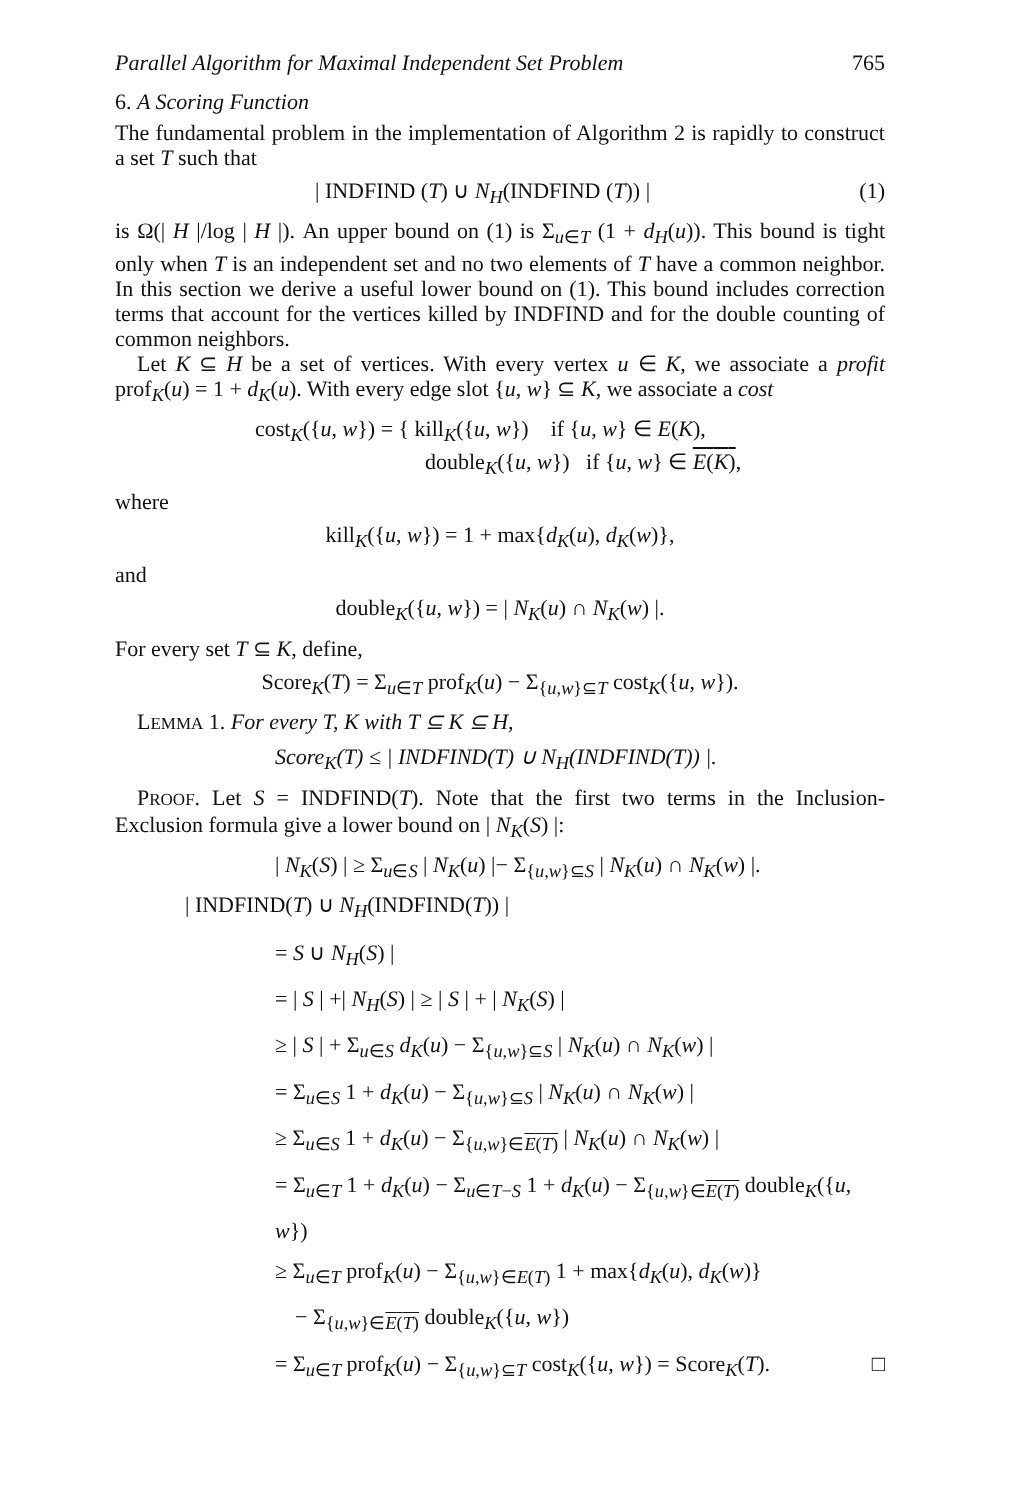Parallel Algorithm for Maximal Independent Set Problem 765
6. A Scoring Function
The fundamental problem in the implementation of Algorithm 2 is rapidly to construct a set T such that
| INDFIND (T) ∪ N<sub>H</sub>(INDFIND (T)) | (1)
is Ω(| H |/log | H |). An upper bound on (1) is Σ<sub>u∈T</sub> (1 + d<sub>H</sub>(u)). This bound is tight only when T is an independent set and no two elements of T have a common neighbor. In this section we derive a useful lower bound on (1). This bound includes correction terms that account for the vertices killed by INDFIND and for the double counting of common neighbors.
Let K ⊆ H be a set of vertices. With every vertex u ∈ K, we associate a profit prof<sub>K</sub>(u) = 1 + d<sub>K</sub>(u). With every edge slot {u, w} ⊆ K, we associate a cost
cost<sub>K</sub>({u, w}) = { kill<sub>K</sub>({u, w}) if {u, w} ∈ E(K),
double<sub>K</sub>({u, w}) if {u, w} ∈ E(K),
where
kill<sub>K</sub>({u, w}) = 1 + max{d<sub>K</sub>(u), d<sub>K</sub>(w)},
and
double<sub>K</sub>({u, w}) = | N<sub>K</sub>(u) ∩ N<sub>K</sub>(w) |.
For every set T ⊆ K, define,
Score<sub>K</sub>(T) = Σ<sub>u∈T</sub> prof<sub>K</sub>(u) − Σ<sub>{u,w}⊆T</sub> cost<sub>K</sub>({u, w}).
LEMMA 1. For every T, K with T ⊆ K ⊆ H,
Score<sub>K</sub>(T) ≤ | INDFIND(T) ∪ N<sub>H</sub>(INDFIND(T)) |.
PROOF. Let S = INDFIND(T). Note that the first two terms in the Inclusion-Exclusion formula give a lower bound on | N<sub>K</sub>(S) |:
| N<sub>K</sub>(S) | ≥ Σ<sub>u∈S</sub> | N<sub>K</sub>(u) |− Σ<sub>{u,w}⊆S</sub> | N<sub>K</sub>(u) ∩ N<sub>K</sub>(w) |.
| INDFIND(T) ∪ N<sub>H</sub>(INDFIND(T)) |
= S ∪ N<sub>H</sub>(S) |
= | S | +| N<sub>H</sub>(S) | ≥ | S | + | N<sub>K</sub>(S) |
≥ | S | + Σ<sub>u∈S</sub> d<sub>K</sub>(u) − Σ<sub>{u,w}⊆S</sub> | N<sub>K</sub>(u) ∩ N<sub>K</sub>(w) |
= Σ<sub>u∈S</sub> 1 + d<sub>K</sub>(u) − Σ<sub>{u,w}⊆S</sub> | N<sub>K</sub>(u) ∩ N<sub>K</sub>(w) |
≥ Σ<sub>u∈S</sub> 1 + d<sub>K</sub>(u) − Σ<sub>{u,w}∈E(T)</sub> | N<sub>K</sub>(u) ∩ N<sub>K</sub>(w) |
= Σ<sub>u∈T</sub> 1 + d<sub>K</sub>(u) − Σ<sub>u∈T−S</sub> 1 + d<sub>K</sub>(u) − Σ<sub>{u,w}∈E(T)</sub> double<sub>K</sub>({u, w})
≥ Σ<sub>u∈T</sub> prof<sub>K</sub>(u) − Σ<sub>{u,w}∈E(T)</sub> 1 + max{d<sub>K</sub>(u), d<sub>K</sub>(w)}
− Σ<sub>{u,w}∈E(T)</sub> double<sub>K</sub>({u, w})
= Σ<sub>u∈T</sub> prof<sub>K</sub>(u) − Σ<sub>{u,w}⊆T</sub> cost<sub>K</sub>({u, w}) = Score<sub>K</sub>(T). □